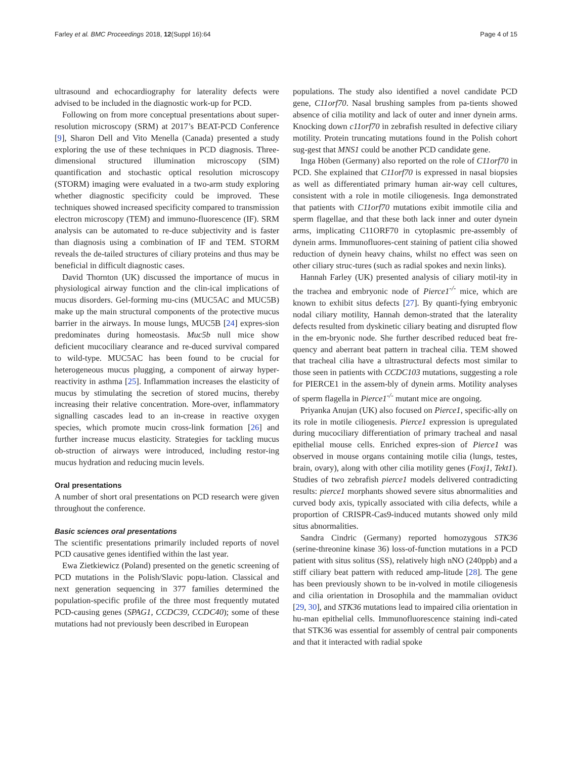Farley et al. BMC Proceedings 2018, 12(Suppl 16):64 Page 4 of 15
ultrasound and echocardiography for laterality defects were advised to be included in the diagnostic work-up for PCD.
Following on from more conceptual presentations about super-resolution microscopy (SRM) at 2017’s BEAT-PCD Conference [9], Sharon Dell and Vito Menella (Canada) presented a study exploring the use of these techniques in PCD diagnosis. Three-dimensional structured illumination microscopy (SIM) quantification and stochastic optical resolution microscopy (STORM) imaging were evaluated in a two-arm study exploring whether diagnostic specificity could be improved. These techniques showed increased specificity compared to transmission electron microscopy (TEM) and immuno-fluorescence (IF). SRM analysis can be automated to re-duce subjectivity and is faster than diagnosis using a combination of IF and TEM. STORM reveals the de-tailed structures of ciliary proteins and thus may be beneficial in difficult diagnostic cases.
David Thornton (UK) discussed the importance of mucus in physiological airway function and the clin-ical implications of mucus disorders. Gel-forming mu-cins (MUC5AC and MUC5B) make up the main structural components of the protective mucus barrier in the airways. In mouse lungs, MUC5B [24] expres-sion predominates during homeostasis. Muc5b null mice show deficient mucociliary clearance and re-duced survival compared to wild-type. MUC5AC has been found to be crucial for heterogeneous mucus plugging, a component of airway hyper-reactivity in asthma [25]. Inflammation increases the elasticity of mucus by stimulating the secretion of stored mucins, thereby increasing their relative concentration. More-over, inflammatory signalling cascades lead to an in-crease in reactive oxygen species, which promote mucin cross-link formation [26] and further increase mucus elasticity. Strategies for tackling mucus ob-struction of airways were introduced, including restor-ing mucus hydration and reducing mucin levels.
Oral presentations
A number of short oral presentations on PCD research were given throughout the conference.
Basic sciences oral presentations
The scientific presentations primarily included reports of novel PCD causative genes identified within the last year.
Ewa Zietkiewicz (Poland) presented on the genetic screening of PCD mutations in the Polish/Slavic popu-lation. Classical and next generation sequencing in 377 families determined the population-specific profile of the three most frequently mutated PCD-causing genes (SPAG1, CCDC39, CCDC40); some of these mutations had not previously been described in European
populations. The study also identified a novel candidate PCD gene, C11orf70. Nasal brushing samples from pa-tients showed absence of cilia motility and lack of outer and inner dynein arms. Knocking down c11orf70 in zebrafish resulted in defective ciliary motility. Protein truncating mutations found in the Polish cohort sug-gest that MNS1 could be another PCD candidate gene.
Inga Höben (Germany) also reported on the role of C11orf70 in PCD. She explained that C11orf70 is expressed in nasal biopsies as well as differentiated primary human air-way cell cultures, consistent with a role in motile ciliogenesis. Inga demonstrated that patients with C11orf70 mutations exibit immotile cilia and sperm flagellae, and that these both lack inner and outer dynein arms, implicating C11ORF70 in cytoplasmic pre-assembly of dynein arms. Immunofluores-cent staining of patient cilia showed reduction of dynein heavy chains, whilst no effect was seen on other ciliary struc-tures (such as radial spokes and nexin links).
Hannah Farley (UK) presented analysis of ciliary motil-ity in the trachea and embryonic node of Pierce1<sup>-/-</sup> mice, which are known to exhibit situs defects [27]. By quanti-fying embryonic nodal ciliary motility, Hannah demon-strated that the laterality defects resulted from dyskinetic ciliary beating and disrupted flow in the em-bryonic node. She further described reduced beat fre-quency and aberrant beat pattern in tracheal cilia. TEM showed that tracheal cilia have a ultrastructural defects most similar to those seen in patients with CCDC103 mutations, suggesting a role for PIERCE1 in the assem-bly of dynein arms. Motility analyses of sperm flagella in Pierce1<sup>-/-</sup> mutant mice are ongoing.
Priyanka Anujan (UK) also focused on Pierce1, specific-ally on its role in motile ciliogenesis. Pierce1 expression is upregulated during mucociliary differentiation of primary tracheal and nasal epithelial mouse cells. Enriched expres-sion of Pierce1 was observed in mouse organs containing motile cilia (lungs, testes, brain, ovary), along with other cilia motility genes (Foxj1, Tekt1). Studies of two zebrafish pierce1 models delivered contradicting results: pierce1 morphants showed severe situs abnormalities and curved body axis, typically associated with cilia defects, while a proportion of CRISPR-Cas9-induced mutants showed only mild situs abnormalities.
Sandra Cindric (Germany) reported homozygous STK36 (serine-threonine kinase 36) loss-of-function mutations in a PCD patient with situs solitus (SS), relatively high nNO (240ppb) and a stiff ciliary beat pattern with reduced amp-litude [28]. The gene has been previously shown to be in-volved in motile ciliogenesis and cilia orientation in Drosophila and the mammalian oviduct [29, 30], and STK36 mutations lead to impaired cilia orientation in hu-man epithelial cells. Immunofluorescence staining indi-cated that STK36 was essential for assembly of central pair components and that it interacted with radial spoke